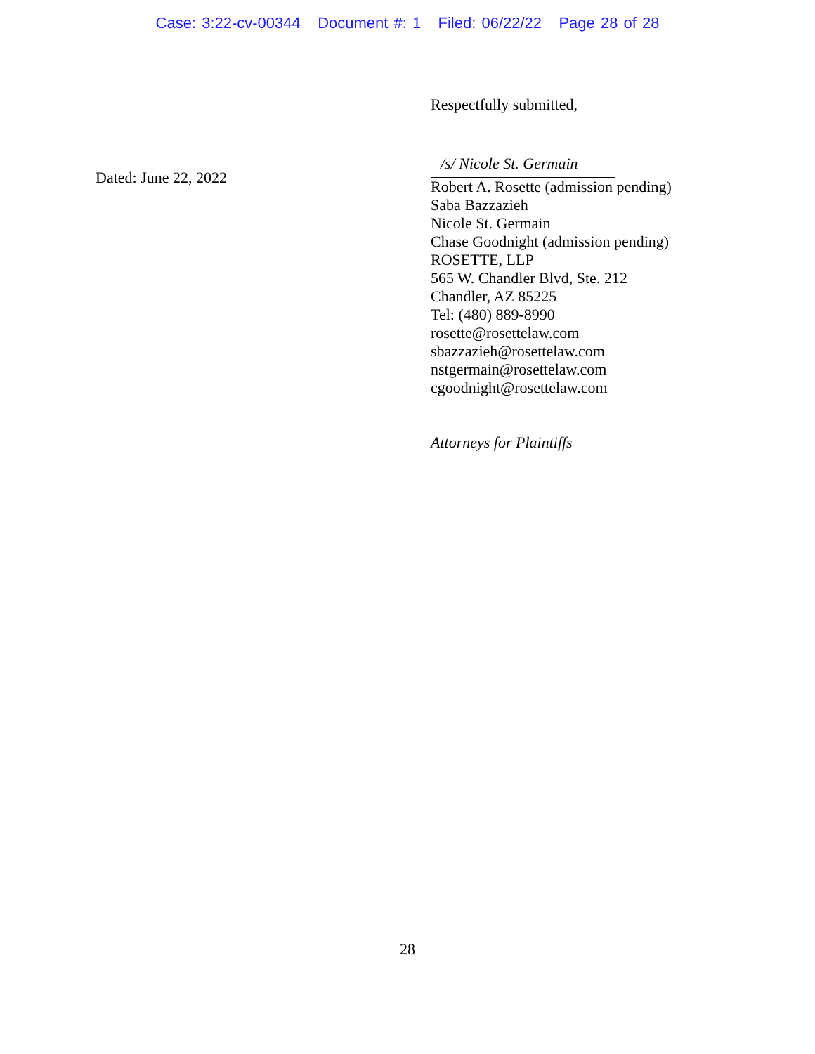Case: 3:22-cv-00344 Document #: 1 Filed: 06/22/22 Page 28 of 28
Dated: June 22, 2022
Respectfully submitted,
/s/ Nicole St. Germain
Robert A. Rosette (admission pending)
Saba Bazzazieh
Nicole St. Germain
Chase Goodnight (admission pending)
ROSETTE, LLP
565 W. Chandler Blvd, Ste. 212
Chandler, AZ 85225
Tel: (480) 889-8990
rosette@rosettelaw.com
sbazzazieh@rosettelaw.com
nstgermain@rosettelaw.com
cgoodnight@rosettelaw.com
Attorneys for Plaintiffs
28